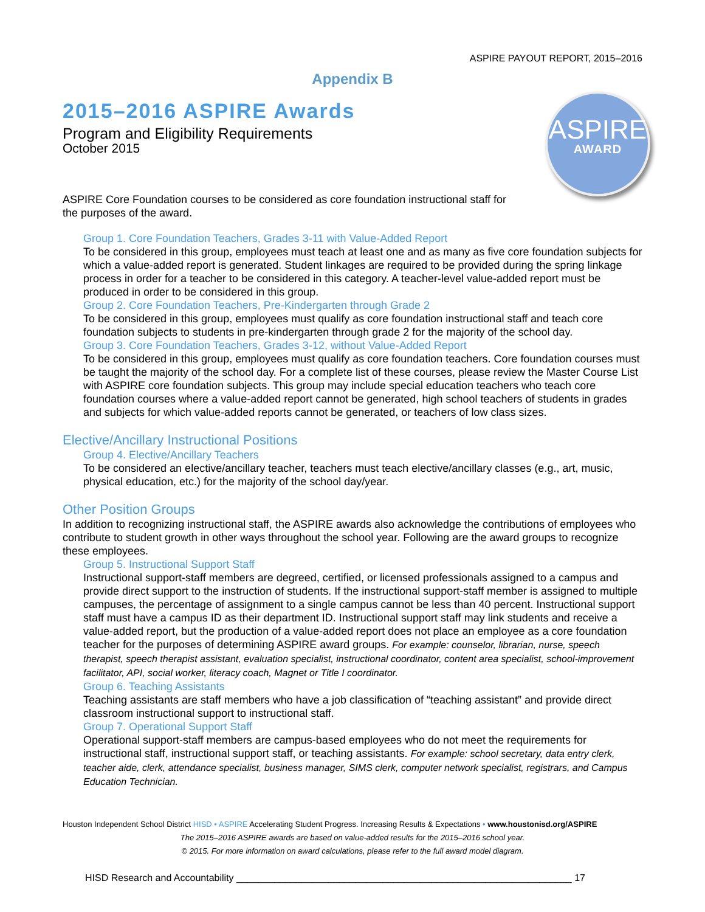ASPIRE PAYOUT REPORT, 2015–2016
Appendix B
2015–2016 ASPIRE Awards
Program and Eligibility Requirements
October 2015
ASPIRE
AWARD
ASPIRE Core Foundation courses to be considered as core foundation instructional staff for the purposes of the award.
Group 1. Core Foundation Teachers, Grades 3-11 with Value-Added Report
To be considered in this group, employees must teach at least one and as many as five core foundation subjects for which a value-added report is generated. Student linkages are required to be provided during the spring linkage process in order for a teacher to be considered in this category. A teacher-level value-added report must be produced in order to be considered in this group.
Group 2. Core Foundation Teachers, Pre-Kindergarten through Grade 2
To be considered in this group, employees must qualify as core foundation instructional staff and teach core foundation subjects to students in pre-kindergarten through grade 2 for the majority of the school day.
Group 3. Core Foundation Teachers, Grades 3-12, without Value-Added Report
To be considered in this group, employees must qualify as core foundation teachers. Core foundation courses must be taught the majority of the school day. For a complete list of these courses, please review the Master Course List with ASPIRE core foundation subjects. This group may include special education teachers who teach core foundation courses where a value-added report cannot be generated, high school teachers of students in grades and subjects for which value-added reports cannot be generated, or teachers of low class sizes.
Elective/Ancillary Instructional Positions
Group 4. Elective/Ancillary Teachers
To be considered an elective/ancillary teacher, teachers must teach elective/ancillary classes (e.g., art, music, physical education, etc.) for the majority of the school day/year.
Other Position Groups
In addition to recognizing instructional staff, the ASPIRE awards also acknowledge the contributions of employees who contribute to student growth in other ways throughout the school year. Following are the award groups to recognize these employees.
Group 5. Instructional Support Staff
Instructional support-staff members are degreed, certified, or licensed professionals assigned to a campus and provide direct support to the instruction of students. If the instructional support-staff member is assigned to multiple campuses, the percentage of assignment to a single campus cannot be less than 40 percent. Instructional support staff must have a campus ID as their department ID. Instructional support staff may link students and receive a value-added report, but the production of a value-added report does not place an employee as a core foundation teacher for the purposes of determining ASPIRE award groups. For example: counselor, librarian, nurse, speech therapist, speech therapist assistant, evaluation specialist, instructional coordinator, content area specialist, school-improvement facilitator, API, social worker, literacy coach, Magnet or Title I coordinator.
Group 6. Teaching Assistants
Teaching assistants are staff members who have a job classification of “teaching assistant” and provide direct classroom instructional support to instructional staff.
Group 7. Operational Support Staff
Operational support-staff members are campus-based employees who do not meet the requirements for instructional staff, instructional support staff, or teaching assistants. For example: school secretary, data entry clerk, teacher aide, clerk, attendance specialist, business manager, SIMS clerk, computer network specialist, registrars, and Campus Education Technician.
Houston Independent School District HISD • ASPIRE Accelerating Student Progress. Increasing Results & Expectations • www.houstonisd.org/ASPIRE
The 2015–2016 ASPIRE awards are based on value-added results for the 2015–2016 school year.
© 2015. For more information on award calculations, please refer to the full award model diagram.
HISD Research and Accountability ______________________________________________________________ 17